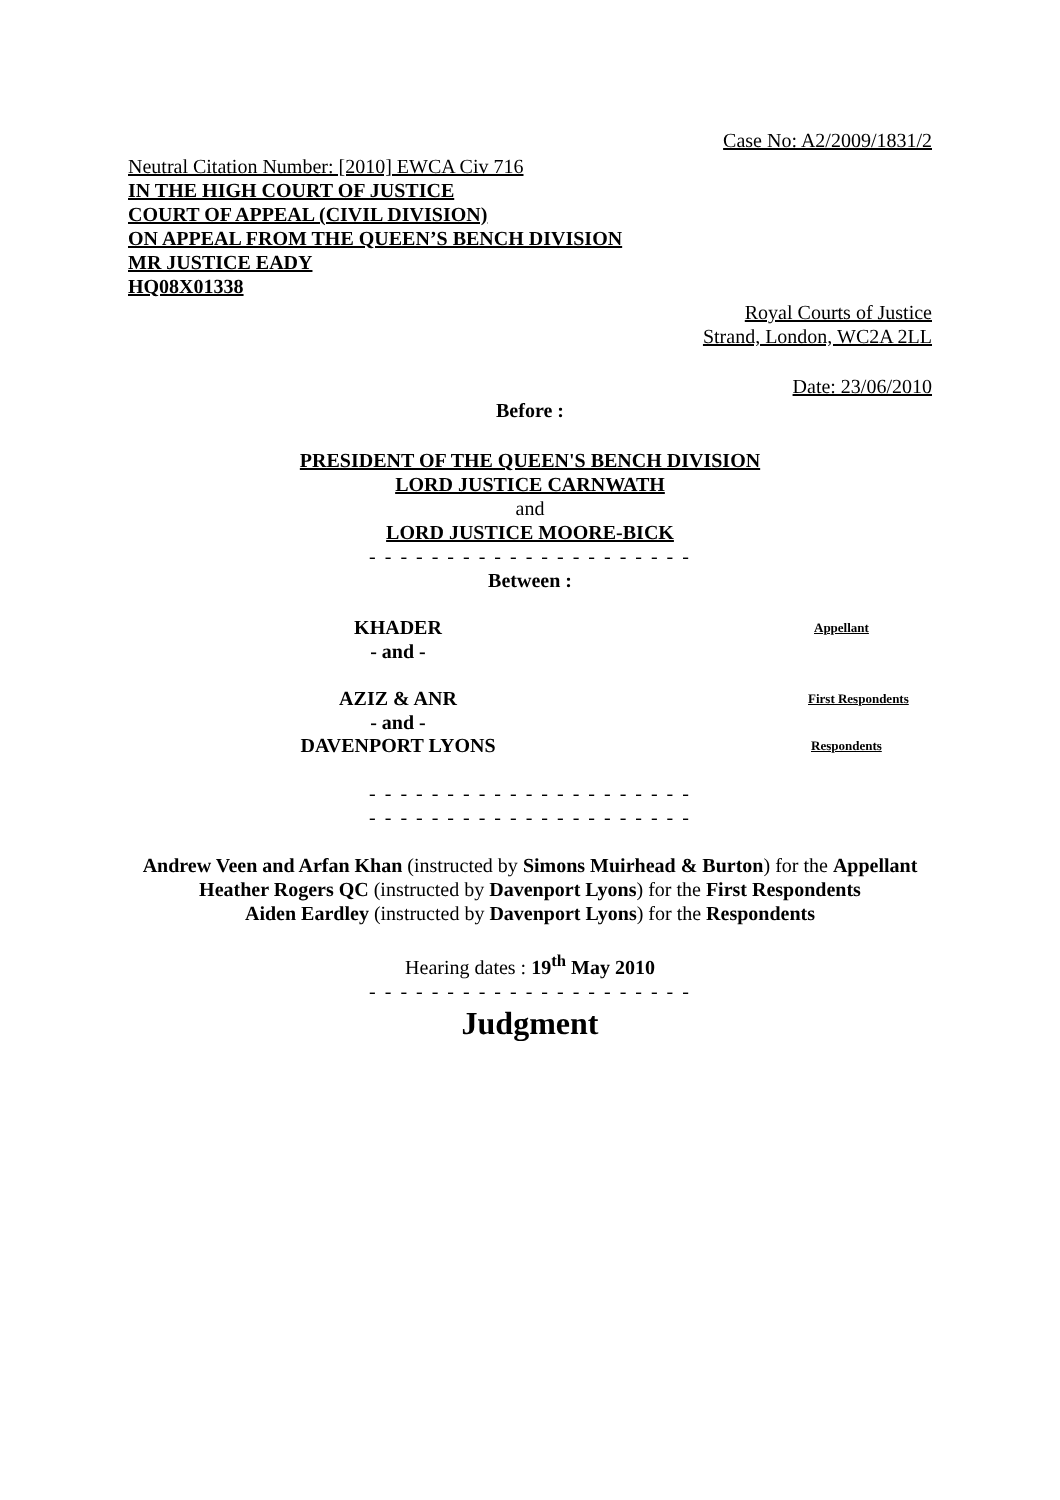Case No: A2/2009/1831/2
Neutral Citation Number: [2010] EWCA Civ 716
IN THE HIGH COURT OF JUSTICE
COURT OF APPEAL (CIVIL DIVISION)
ON APPEAL FROM THE QUEEN’S BENCH DIVISION
MR JUSTICE EADY
HQ08X01338
Royal Courts of Justice
Strand, London, WC2A 2LL
Date: 23/06/2010
Before :
PRESIDENT OF THE QUEEN'S BENCH DIVISION
LORD JUSTICE CARNWATH
and
LORD JUSTICE MOORE-BICK
- - - - - - - - - - - - - - - - - - - - -
Between :
KHADER
Appellant
- and -
AZIZ & ANR
First Respondents
- and -
DAVENPORT LYONS
Respondents
- - - - - - - - - - - - - - - - - - - - -
- - - - - - - - - - - - - - - - - - - - -
Andrew Veen and Arfan Khan (instructed by Simons Muirhead & Burton) for the Appellant
Heather Rogers QC (instructed by Davenport Lyons) for the First Respondents
Aiden Eardley (instructed by Davenport Lyons) for the Respondents
Hearing dates : 19<sup>th</sup> May 2010
- - - - - - - - - - - - - - - - - - - - -
Judgment